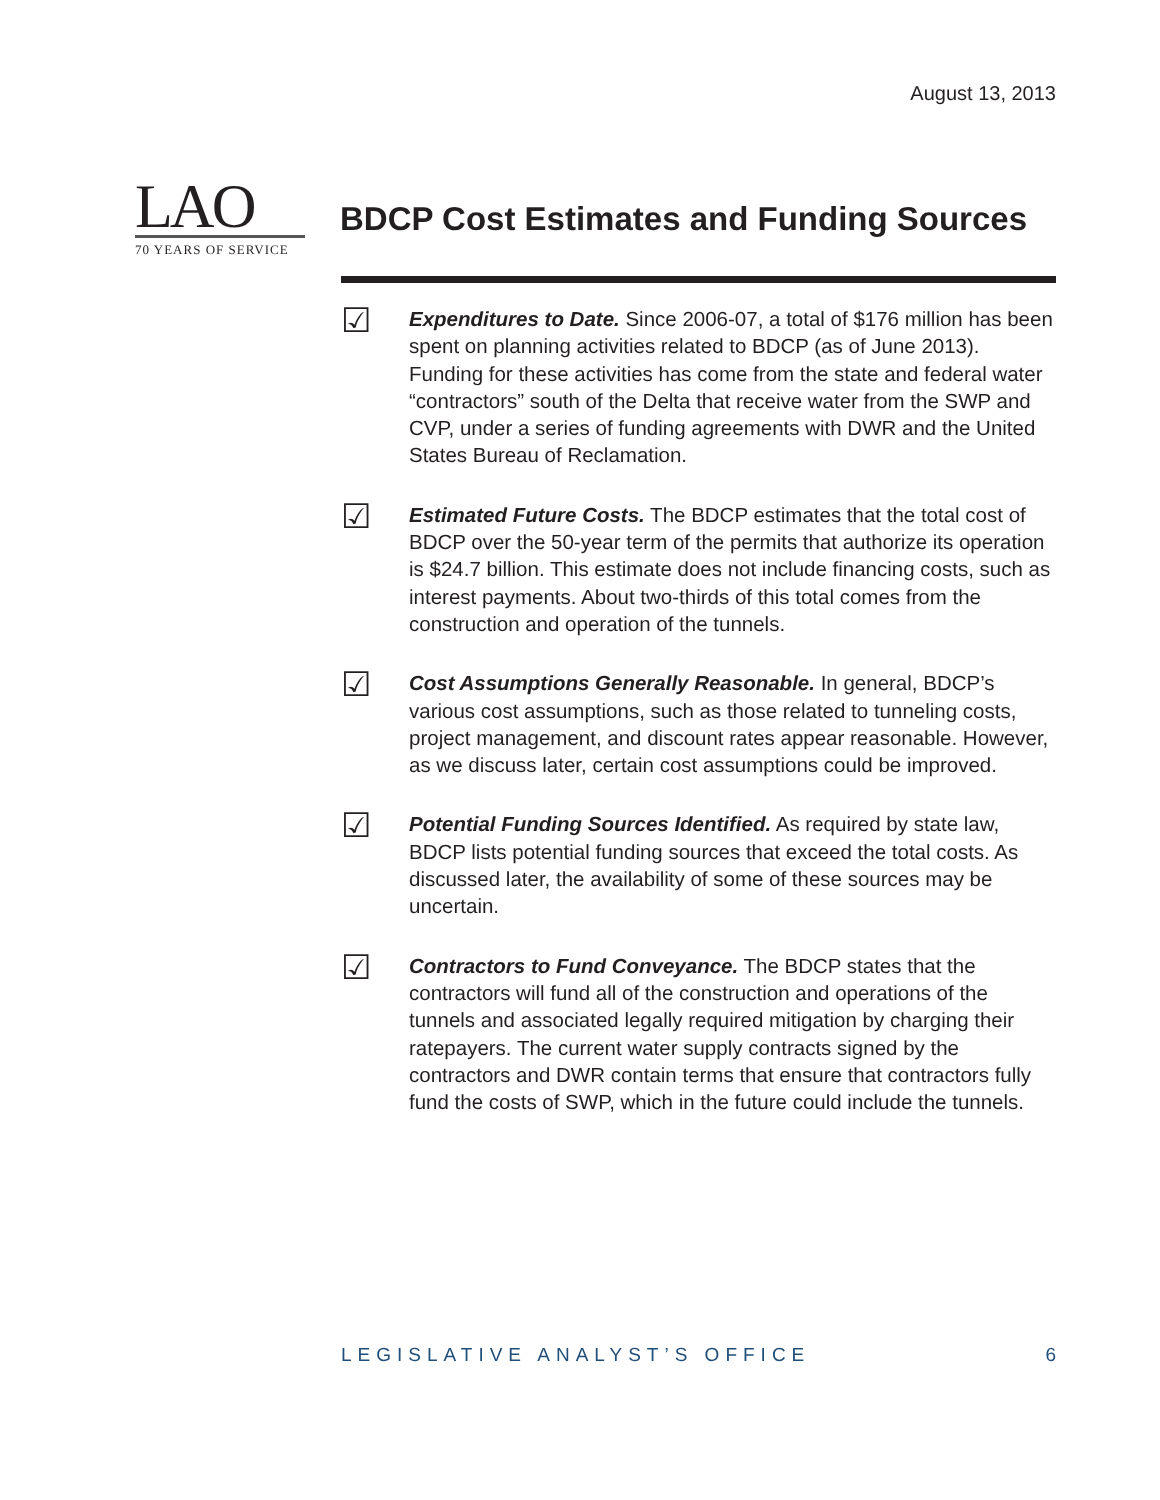August 13, 2013
LAO
70 YEARS OF SERVICE
BDCP Cost Estimates and Funding Sources
☑
Expenditures to Date. Since 2006-07, a total of $176 million has been spent on planning activities related to BDCP (as of June 2013). Funding for these activities has come from the state and federal water “contractors” south of the Delta that receive water from the SWP and CVP, under a series of funding agreements with DWR and the United States Bureau of Reclamation.
☑
Estimated Future Costs. The BDCP estimates that the total cost of BDCP over the 50-year term of the permits that authorize its operation is $24.7 billion. This estimate does not include financing costs, such as interest payments. About two-thirds of this total comes from the construction and operation of the tunnels.
☑
Cost Assumptions Generally Reasonable. In general, BDCP’s various cost assumptions, such as those related to tunneling costs, project management, and discount rates appear reasonable. However, as we discuss later, certain cost assumptions could be improved.
☑
Potential Funding Sources Identified. As required by state law, BDCP lists potential funding sources that exceed the total costs. As discussed later, the availability of some of these sources may be uncertain.
☑
Contractors to Fund Conveyance. The BDCP states that the contractors will fund all of the construction and operations of the tunnels and associated legally required mitigation by charging their ratepayers. The current water supply contracts signed by the contractors and DWR contain terms that ensure that contractors fully fund the costs of SWP, which in the future could include the tunnels.
LEGISLATIVE ANALYST’S OFFICE 6